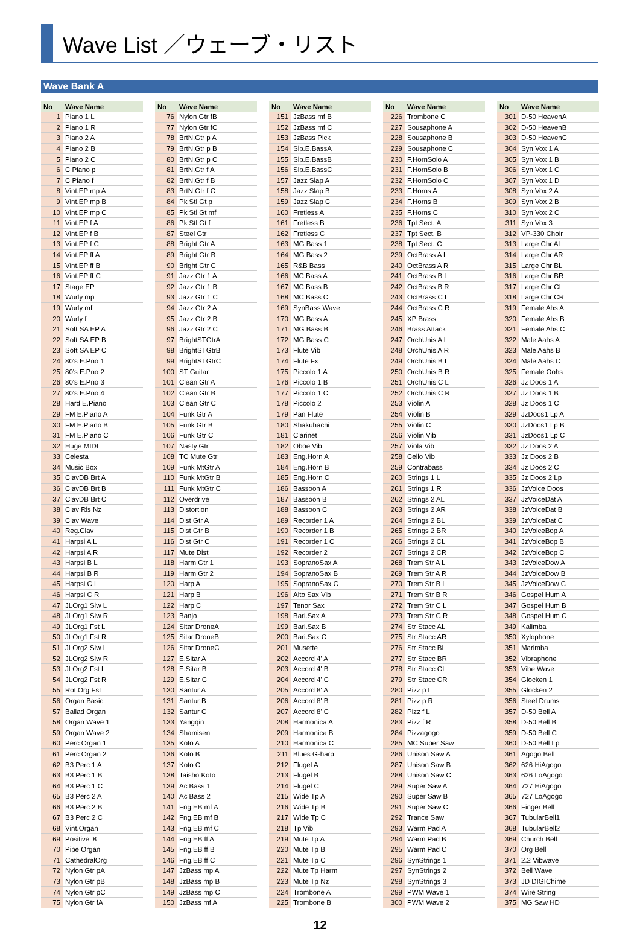Wave List ／ウェーブ・リスト
Wave Bank A
| No | Wave Name |
| --- | --- |
| 1 | Piano 1 L |
| 2 | Piano 1 R |
| 3 | Piano 2 A |
| 4 | Piano 2 B |
| 5 | Piano 2 C |
| 6 | C Piano p |
| 7 | C Piano f |
| 8 | Vint.EP mp A |
| 9 | Vint.EP mp B |
| 10 | Vint.EP mp C |
| 11 | Vint.EP f A |
| 12 | Vint.EP f B |
| 13 | Vint.EP f C |
| 14 | Vint.EP ff A |
| 15 | Vint.EP ff B |
| 16 | Vint.EP ff C |
| 17 | Stage EP |
| 18 | Wurly mp |
| 19 | Wurly mf |
| 20 | Wurly f |
| 21 | Soft SA EP A |
| 22 | Soft SA EP B |
| 23 | Soft SA EP C |
| 24 | 80's E.Pno 1 |
| 25 | 80's E.Pno 2 |
| 26 | 80's E.Pno 3 |
| 27 | 80's E.Pno 4 |
| 28 | Hard E.Piano |
| 29 | FM E.Piano A |
| 30 | FM E.Piano B |
| 31 | FM E.Piano C |
| 32 | Huge MIDI |
| 33 | Celesta |
| 34 | Music Box |
| 35 | ClavDB Brt A |
| 36 | ClavDB Brt B |
| 37 | ClavDB Brt C |
| 38 | Clav Rls Nz |
| 39 | Clav Wave |
| 40 | Reg.Clav |
| 41 | Harpsi A L |
| 42 | Harpsi A R |
| 43 | Harpsi B L |
| 44 | Harpsi B R |
| 45 | Harpsi C L |
| 46 | Harpsi C R |
| 47 | JLOrg1 Slw L |
| 48 | JLOrg1 Slw R |
| 49 | JLOrg1 Fst L |
| 50 | JLOrg1 Fst R |
| 51 | JLOrg2 Slw L |
| 52 | JLOrg2 Slw R |
| 53 | JLOrg2 Fst L |
| 54 | JLOrg2 Fst R |
| 55 | Rot.Org Fst |
| 56 | Organ Basic |
| 57 | Ballad Organ |
| 58 | Organ Wave 1 |
| 59 | Organ Wave 2 |
| 60 | Perc Organ 1 |
| 61 | Perc Organ 2 |
| 62 | B3 Perc 1 A |
| 63 | B3 Perc 1 B |
| 64 | B3 Perc 1 C |
| 65 | B3 Perc 2 A |
| 66 | B3 Perc 2 B |
| 67 | B3 Perc 2 C |
| 68 | Vint.Organ |
| 69 | Positive '8 |
| 70 | Pipe Organ |
| 71 | CathedralOrg |
| 72 | Nylon Gtr pA |
| 73 | Nylon Gtr pB |
| 74 | Nylon Gtr pC |
| 75 | Nylon Gtr fA |
| No | Wave Name |
| --- | --- |
| 76 | Nylon Gtr fB |
| 77 | Nylon Gtr fC |
| 78 | BrtN.Gtr p A |
| 79 | BrtN.Gtr p B |
| 80 | BrtN.Gtr p C |
| 81 | BrtN.Gtr f A |
| 82 | BrtN.Gtr f B |
| 83 | BrtN.Gtr f C |
| 84 | Pk Stl Gt p |
| 85 | Pk Stl Gt mf |
| 86 | Pk Stl Gt f |
| 87 | Steel Gtr |
| 88 | Bright Gtr A |
| 89 | Bright Gtr B |
| 90 | Bright Gtr C |
| 91 | Jazz Gtr 1 A |
| 92 | Jazz Gtr 1 B |
| 93 | Jazz Gtr 1 C |
| 94 | Jazz Gtr 2 A |
| 95 | Jazz Gtr 2 B |
| 96 | Jazz Gtr 2 C |
| 97 | BrightSTGtrA |
| 98 | BrightSTGtrB |
| 99 | BrightSTGtrC |
| 100 | ST Guitar |
| 101 | Clean Gtr A |
| 102 | Clean Gtr B |
| 103 | Clean Gtr C |
| 104 | Funk Gtr A |
| 105 | Funk Gtr B |
| 106 | Funk Gtr C |
| 107 | Nasty Gtr |
| 108 | TC Mute Gtr |
| 109 | Funk MtGtr A |
| 110 | Funk MtGtr B |
| 111 | Funk MtGtr C |
| 112 | Overdrive |
| 113 | Distortion |
| 114 | Dist Gtr A |
| 115 | Dist Gtr B |
| 116 | Dist Gtr C |
| 117 | Mute Dist |
| 118 | Harm Gtr 1 |
| 119 | Harm Gtr 2 |
| 120 | Harp A |
| 121 | Harp B |
| 122 | Harp C |
| 123 | Banjo |
| 124 | Sitar DroneA |
| 125 | Sitar DroneB |
| 126 | Sitar DroneC |
| 127 | E.Sitar A |
| 128 | E.Sitar B |
| 129 | E.Sitar C |
| 130 | Santur A |
| 131 | Santur B |
| 132 | Santur C |
| 133 | Yangqin |
| 134 | Shamisen |
| 135 | Koto A |
| 136 | Koto B |
| 137 | Koto C |
| 138 | Taisho Koto |
| 139 | Ac Bass 1 |
| 140 | Ac Bass 2 |
| 141 | Fng.EB mf A |
| 142 | Fng.EB mf B |
| 143 | Fng.EB mf C |
| 144 | Fng.EB ff A |
| 145 | Fng.EB ff B |
| 146 | Fng.EB ff C |
| 147 | JzBass mp A |
| 148 | JzBass mp B |
| 149 | JzBass mp C |
| 150 | JzBass mf A |
| No | Wave Name |
| --- | --- |
| 151 | JzBass mf B |
| 152 | JzBass mf C |
| 153 | JzBass Pick |
| 154 | Slp.E.BassA |
| 155 | Slp.E.BassB |
| 156 | Slp.E.BassC |
| 157 | Jazz Slap A |
| 158 | Jazz Slap B |
| 159 | Jazz Slap C |
| 160 | Fretless A |
| 161 | Fretless B |
| 162 | Fretless C |
| 163 | MG Bass 1 |
| 164 | MG Bass 2 |
| 165 | R&B Bass |
| 166 | MC Bass A |
| 167 | MC Bass B |
| 168 | MC Bass C |
| 169 | SynBass Wave |
| 170 | MG Bass A |
| 171 | MG Bass B |
| 172 | MG Bass C |
| 173 | Flute Vib |
| 174 | Flute Fx |
| 175 | Piccolo 1 A |
| 176 | Piccolo 1 B |
| 177 | Piccolo 1 C |
| 178 | Piccolo 2 |
| 179 | Pan Flute |
| 180 | Shakuhachi |
| 181 | Clarinet |
| 182 | Oboe Vib |
| 183 | Eng.Horn A |
| 184 | Eng.Horn B |
| 185 | Eng.Horn C |
| 186 | Bassoon A |
| 187 | Bassoon B |
| 188 | Bassoon C |
| 189 | Recorder 1 A |
| 190 | Recorder 1 B |
| 191 | Recorder 1 C |
| 192 | Recorder 2 |
| 193 | SopranoSax A |
| 194 | SopranoSax B |
| 195 | SopranoSax C |
| 196 | Alto Sax Vib |
| 197 | Tenor Sax |
| 198 | Bari.Sax A |
| 199 | Bari.Sax B |
| 200 | Bari.Sax C |
| 201 | Musette |
| 202 | Accord 4' A |
| 203 | Accord 4' B |
| 204 | Accord 4' C |
| 205 | Accord 8' A |
| 206 | Accord 8' B |
| 207 | Accord 8' C |
| 208 | Harmonica A |
| 209 | Harmonica B |
| 210 | Harmonica C |
| 211 | Blues G-harp |
| 212 | Flugel A |
| 213 | Flugel B |
| 214 | Flugel C |
| 215 | Wide Tp A |
| 216 | Wide Tp B |
| 217 | Wide Tp C |
| 218 | Tp Vib |
| 219 | Mute Tp A |
| 220 | Mute Tp B |
| 221 | Mute Tp C |
| 222 | Mute Tp Harm |
| 223 | Mute Tp Nz |
| 224 | Trombone A |
| 225 | Trombone B |
| No | Wave Name |
| --- | --- |
| 226 | Trombone C |
| 227 | Sousaphone A |
| 228 | Sousaphone B |
| 229 | Sousaphone C |
| 230 | F.HornSolo A |
| 231 | F.HornSolo B |
| 232 | F.HornSolo C |
| 233 | F.Horns A |
| 234 | F.Horns B |
| 235 | F.Horns C |
| 236 | Tpt Sect. A |
| 237 | Tpt Sect. B |
| 238 | Tpt Sect. C |
| 239 | OctBrass A L |
| 240 | OctBrass A R |
| 241 | OctBrass B L |
| 242 | OctBrass B R |
| 243 | OctBrass C L |
| 244 | OctBrass C R |
| 245 | XP Brass |
| 246 | Brass Attack |
| 247 | OrchUnis A L |
| 248 | OrchUnis A R |
| 249 | OrchUnis B L |
| 250 | OrchUnis B R |
| 251 | OrchUnis C L |
| 252 | OrchUnis C R |
| 253 | Violin A |
| 254 | Violin B |
| 255 | Violin C |
| 256 | Violin Vib |
| 257 | Viola Vib |
| 258 | Cello Vib |
| 259 | Contrabass |
| 260 | Strings 1 L |
| 261 | Strings 1 R |
| 262 | Strings 2 AL |
| 263 | Strings 2 AR |
| 264 | Strings 2 BL |
| 265 | Strings 2 BR |
| 266 | Strings 2 CL |
| 267 | Strings 2 CR |
| 268 | Trem Str A L |
| 269 | Trem Str A R |
| 270 | Trem Str B L |
| 271 | Trem Str B R |
| 272 | Trem Str C L |
| 273 | Trem Str C R |
| 274 | Str Stacc AL |
| 275 | Str Stacc AR |
| 276 | Str Stacc BL |
| 277 | Str Stacc BR |
| 278 | Str Stacc CL |
| 279 | Str Stacc CR |
| 280 | Pizz p L |
| 281 | Pizz p R |
| 282 | Pizz f L |
| 283 | Pizz f R |
| 284 | Pizzagogo |
| 285 | MC Super Saw |
| 286 | Unison Saw A |
| 287 | Unison Saw B |
| 288 | Unison Saw C |
| 289 | Super Saw A |
| 290 | Super Saw B |
| 291 | Super Saw C |
| 292 | Trance Saw |
| 293 | Warm Pad A |
| 294 | Warm Pad B |
| 295 | Warm Pad C |
| 296 | SynStrings 1 |
| 297 | SynStrings 2 |
| 298 | SynStrings 3 |
| 299 | PWM Wave 1 |
| 300 | PWM Wave 2 |
| No | Wave Name |
| --- | --- |
| 301 | D-50 HeavenA |
| 302 | D-50 HeavenB |
| 303 | D-50 HeavenC |
| 304 | Syn Vox 1 A |
| 305 | Syn Vox 1 B |
| 306 | Syn Vox 1 C |
| 307 | Syn Vox 1 D |
| 308 | Syn Vox 2 A |
| 309 | Syn Vox 2 B |
| 310 | Syn Vox 2 C |
| 311 | Syn Vox 3 |
| 312 | VP-330 Choir |
| 313 | Large Chr AL |
| 314 | Large Chr AR |
| 315 | Large Chr BL |
| 316 | Large Chr BR |
| 317 | Large Chr CL |
| 318 | Large Chr CR |
| 319 | Female Ahs A |
| 320 | Female Ahs B |
| 321 | Female Ahs C |
| 322 | Male Aahs A |
| 323 | Male Aahs B |
| 324 | Male Aahs C |
| 325 | Female Oohs |
| 326 | Jz Doos 1 A |
| 327 | Jz Doos 1 B |
| 328 | Jz Doos 1 C |
| 329 | JzDoos1 Lp A |
| 330 | JzDoos1 Lp B |
| 331 | JzDoos1 Lp C |
| 332 | Jz Doos 2 A |
| 333 | Jz Doos 2 B |
| 334 | Jz Doos 2 C |
| 335 | Jz Doos 2 Lp |
| 336 | JzVoice Doos |
| 337 | JzVoiceDat A |
| 338 | JzVoiceDat B |
| 339 | JzVoiceDat C |
| 340 | JzVoiceBop A |
| 341 | JzVoiceBop B |
| 342 | JzVoiceBop C |
| 343 | JzVoiceDow A |
| 344 | JzVoiceDow B |
| 345 | JzVoiceDow C |
| 346 | Gospel Hum A |
| 347 | Gospel Hum B |
| 348 | Gospel Hum C |
| 349 | Kalimba |
| 350 | Xylophone |
| 351 | Marimba |
| 352 | Vibraphone |
| 353 | Vibe Wave |
| 354 | Glocken 1 |
| 355 | Glocken 2 |
| 356 | Steel Drums |
| 357 | D-50 Bell A |
| 358 | D-50 Bell B |
| 359 | D-50 Bell C |
| 360 | D-50 Bell Lp |
| 361 | Agogo Bell |
| 362 | 626 HiAgogo |
| 363 | 626 LoAgogo |
| 364 | 727 HiAgogo |
| 365 | 727 LoAgogo |
| 366 | Finger Bell |
| 367 | TubularBell1 |
| 368 | TubularBell2 |
| 369 | Church Bell |
| 370 | Org Bell |
| 371 | 2.2 Vibwave |
| 372 | Bell Wave |
| 373 | JD DIGIChime |
| 374 | Wire String |
| 375 | MG Saw HD |
12